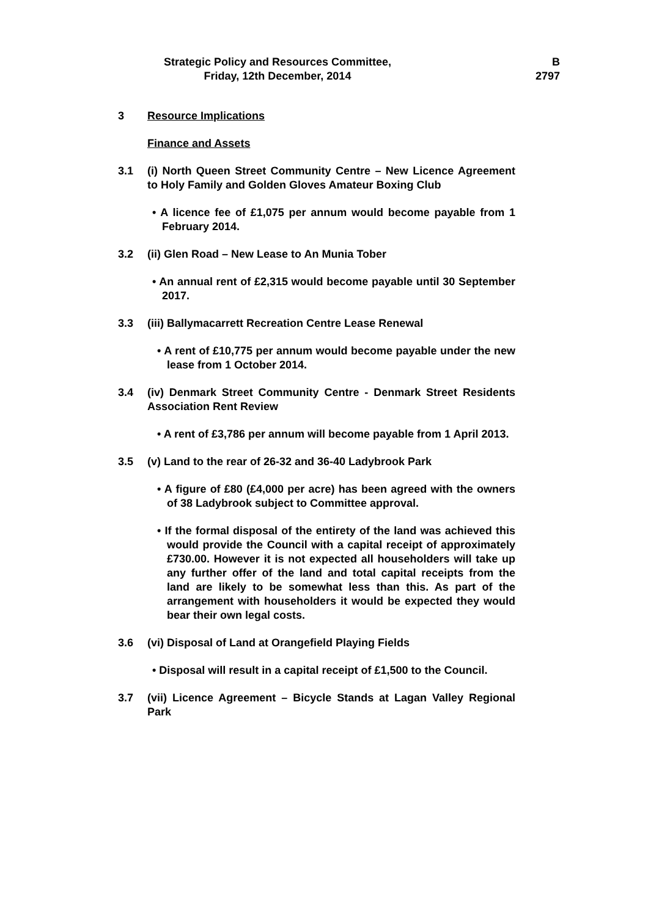Strategic Policy and Resources Committee,
Friday, 12th December, 2014
B
2797
3 Resource Implications
Finance and Assets
3.1 (i) North Queen Street Community Centre – New Licence Agreement to Holy Family and Golden Gloves Amateur Boxing Club
• A licence fee of £1,075 per annum would become payable from 1 February 2014.
3.2 (ii) Glen Road – New Lease to An Munia Tober
• An annual rent of £2,315 would become payable until 30 September 2017.
3.3 (iii) Ballymacarrett Recreation Centre Lease Renewal
• A rent of £10,775 per annum would become payable under the new lease from 1 October 2014.
3.4 (iv) Denmark Street Community Centre - Denmark Street Residents Association Rent Review
• A rent of £3,786 per annum will become payable from 1 April 2013.
3.5 (v) Land to the rear of 26-32 and 36-40 Ladybrook Park
• A figure of £80 (£4,000 per acre) has been agreed with the owners of 38 Ladybrook subject to Committee approval.
• If the formal disposal of the entirety of the land was achieved this would provide the Council with a capital receipt of approximately £730.00. However it is not expected all householders will take up any further offer of the land and total capital receipts from the land are likely to be somewhat less than this. As part of the arrangement with householders it would be expected they would bear their own legal costs.
3.6 (vi) Disposal of Land at Orangefield Playing Fields
• Disposal will result in a capital receipt of £1,500 to the Council.
3.7 (vii) Licence Agreement – Bicycle Stands at Lagan Valley Regional Park